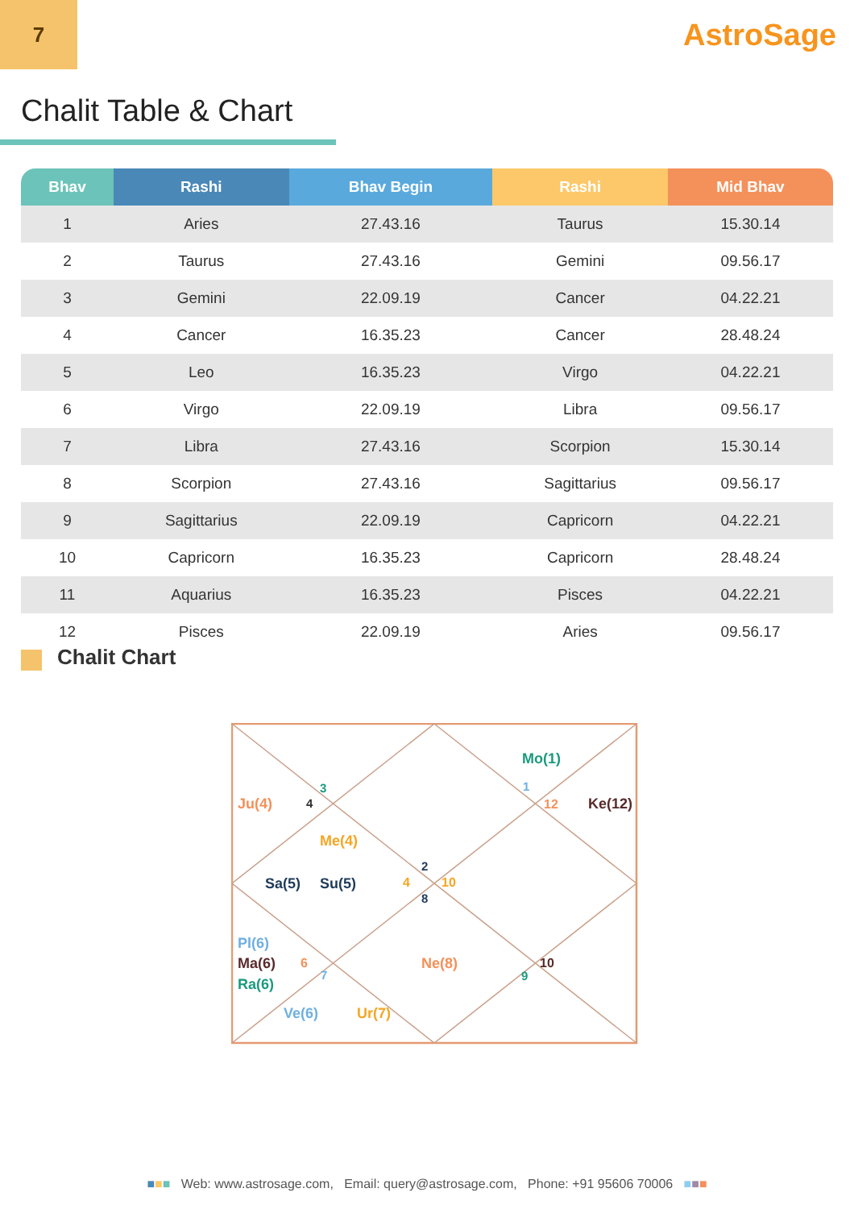7
AstroSage
Chalit Table & Chart
| Bhav | Rashi | Bhav Begin | Rashi | Mid Bhav |
| --- | --- | --- | --- | --- |
| 1 | Aries | 27.43.16 | Taurus | 15.30.14 |
| 2 | Taurus | 27.43.16 | Gemini | 09.56.17 |
| 3 | Gemini | 22.09.19 | Cancer | 04.22.21 |
| 4 | Cancer | 16.35.23 | Cancer | 28.48.24 |
| 5 | Leo | 16.35.23 | Virgo | 04.22.21 |
| 6 | Virgo | 22.09.19 | Libra | 09.56.17 |
| 7 | Libra | 27.43.16 | Scorpion | 15.30.14 |
| 8 | Scorpion | 27.43.16 | Sagittarius | 09.56.17 |
| 9 | Sagittarius | 22.09.19 | Capricorn | 04.22.21 |
| 10 | Capricorn | 16.35.23 | Capricorn | 28.48.24 |
| 11 | Aquarius | 16.35.23 | Pisces | 04.22.21 |
| 12 | Pisces | 22.09.19 | Aries | 09.56.17 |
Chalit Chart
Mo(1)
1
12
Ke(12)
3
4
Ju(4)
Me(4)
2
Sa(5)
Su(5)
4
10
8
Pl(6)
Ma(6)
6
Ra(6)
7
Ne(8)
10
9
Ve(6)
Ur(7)
■■■ Web: www.astrosage.com, Email: query@astrosage.com, Phone: +91 95606 70006 ■■■